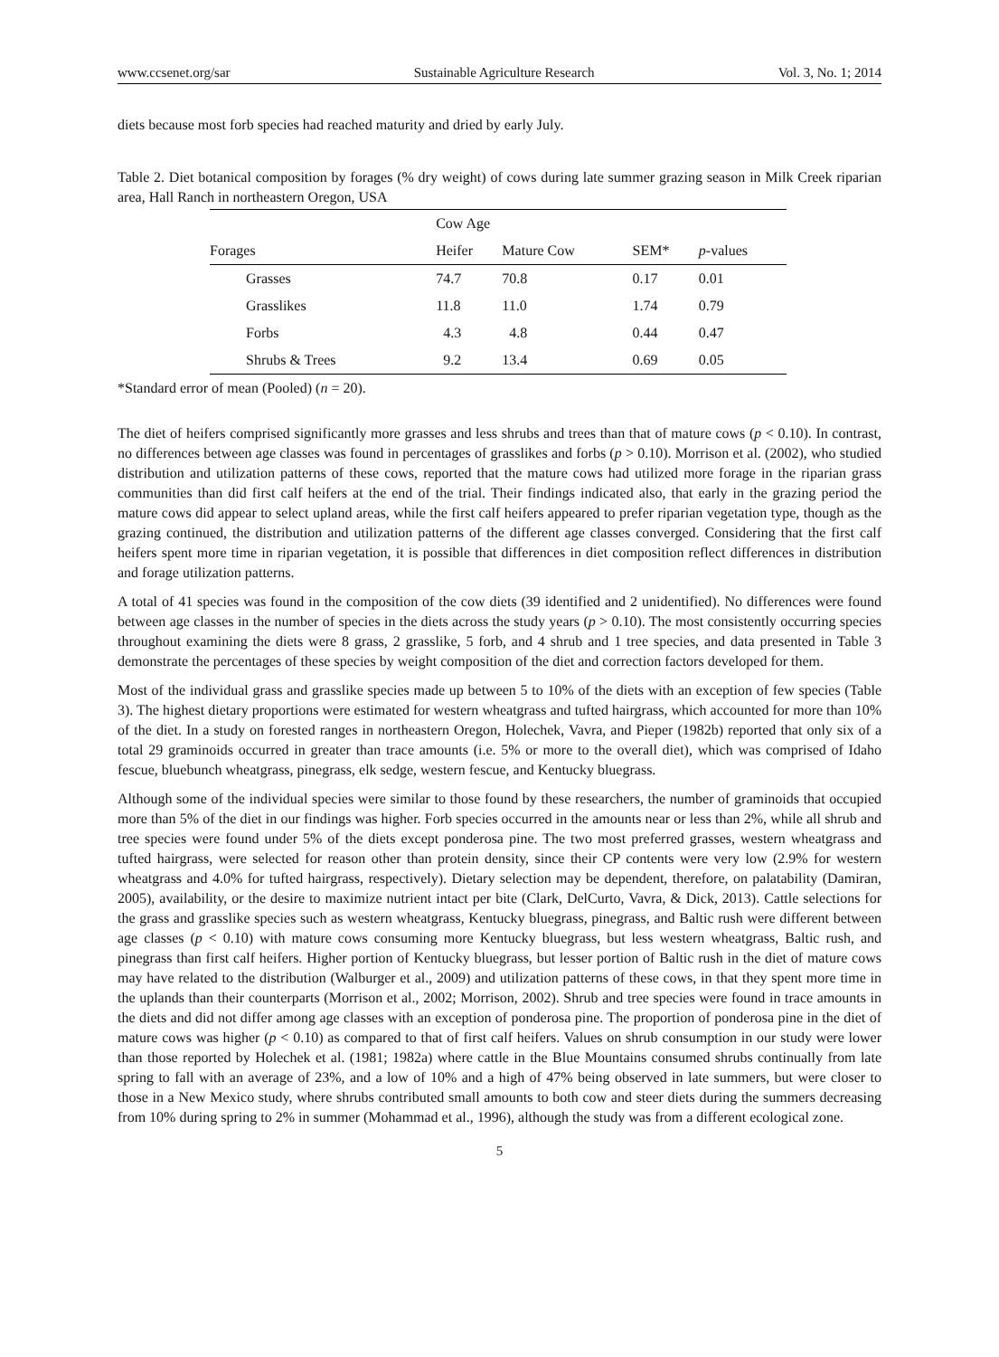www.ccsenet.org/sar Sustainable Agriculture Research Vol. 3, No. 1; 2014
diets because most forb species had reached maturity and dried by early July.
Table 2. Diet botanical composition by forages (% dry weight) of cows during late summer grazing season in Milk Creek riparian area, Hall Ranch in northeastern Oregon, USA
| | Cow Age | | | |
| --- | --- | --- | --- | --- |
| Forages | Heifer | Mature Cow | SEM* | p -values |
| Grasses | 74.7 | 70.8 | 0.17 | 0.01 |
| Grasslikes | 11.8 | 11.0 | 1.74 | 0.79 |
| Forbs | 4.3 | 4.8 | 0.44 | 0.47 |
| Shrubs & Trees | 9.2 | 13.4 | 0.69 | 0.05 |
*Standard error of mean (Pooled) (n = 20).
The diet of heifers comprised significantly more grasses and less shrubs and trees than that of mature cows (p < 0.10). In contrast, no differences between age classes was found in percentages of grasslikes and forbs (p > 0.10). Morrison et al. (2002), who studied distribution and utilization patterns of these cows, reported that the mature cows had utilized more forage in the riparian grass communities than did first calf heifers at the end of the trial. Their findings indicated also, that early in the grazing period the mature cows did appear to select upland areas, while the first calf heifers appeared to prefer riparian vegetation type, though as the grazing continued, the distribution and utilization patterns of the different age classes converged. Considering that the first calf heifers spent more time in riparian vegetation, it is possible that differences in diet composition reflect differences in distribution and forage utilization patterns.
A total of 41 species was found in the composition of the cow diets (39 identified and 2 unidentified). No differences were found between age classes in the number of species in the diets across the study years (p > 0.10). The most consistently occurring species throughout examining the diets were 8 grass, 2 grasslike, 5 forb, and 4 shrub and 1 tree species, and data presented in Table 3 demonstrate the percentages of these species by weight composition of the diet and correction factors developed for them.
Most of the individual grass and grasslike species made up between 5 to 10% of the diets with an exception of few species (Table 3). The highest dietary proportions were estimated for western wheatgrass and tufted hairgrass, which accounted for more than 10% of the diet. In a study on forested ranges in northeastern Oregon, Holechek, Vavra, and Pieper (1982b) reported that only six of a total 29 graminoids occurred in greater than trace amounts (i.e. 5% or more to the overall diet), which was comprised of Idaho fescue, bluebunch wheatgrass, pinegrass, elk sedge, western fescue, and Kentucky bluegrass.
Although some of the individual species were similar to those found by these researchers, the number of graminoids that occupied more than 5% of the diet in our findings was higher. Forb species occurred in the amounts near or less than 2%, while all shrub and tree species were found under 5% of the diets except ponderosa pine. The two most preferred grasses, western wheatgrass and tufted hairgrass, were selected for reason other than protein density, since their CP contents were very low (2.9% for western wheatgrass and 4.0% for tufted hairgrass, respectively). Dietary selection may be dependent, therefore, on palatability (Damiran, 2005), availability, or the desire to maximize nutrient intact per bite (Clark, DelCurto, Vavra, & Dick, 2013). Cattle selections for the grass and grasslike species such as western wheatgrass, Kentucky bluegrass, pinegrass, and Baltic rush were different between age classes (p < 0.10) with mature cows consuming more Kentucky bluegrass, but less western wheatgrass, Baltic rush, and pinegrass than first calf heifers. Higher portion of Kentucky bluegrass, but lesser portion of Baltic rush in the diet of mature cows may have related to the distribution (Walburger et al., 2009) and utilization patterns of these cows, in that they spent more time in the uplands than their counterparts (Morrison et al., 2002; Morrison, 2002). Shrub and tree species were found in trace amounts in the diets and did not differ among age classes with an exception of ponderosa pine. The proportion of ponderosa pine in the diet of mature cows was higher (p < 0.10) as compared to that of first calf heifers. Values on shrub consumption in our study were lower than those reported by Holechek et al. (1981; 1982a) where cattle in the Blue Mountains consumed shrubs continually from late spring to fall with an average of 23%, and a low of 10% and a high of 47% being observed in late summers, but were closer to those in a New Mexico study, where shrubs contributed small amounts to both cow and steer diets during the summers decreasing from 10% during spring to 2% in summer (Mohammad et al., 1996), although the study was from a different ecological zone.
5